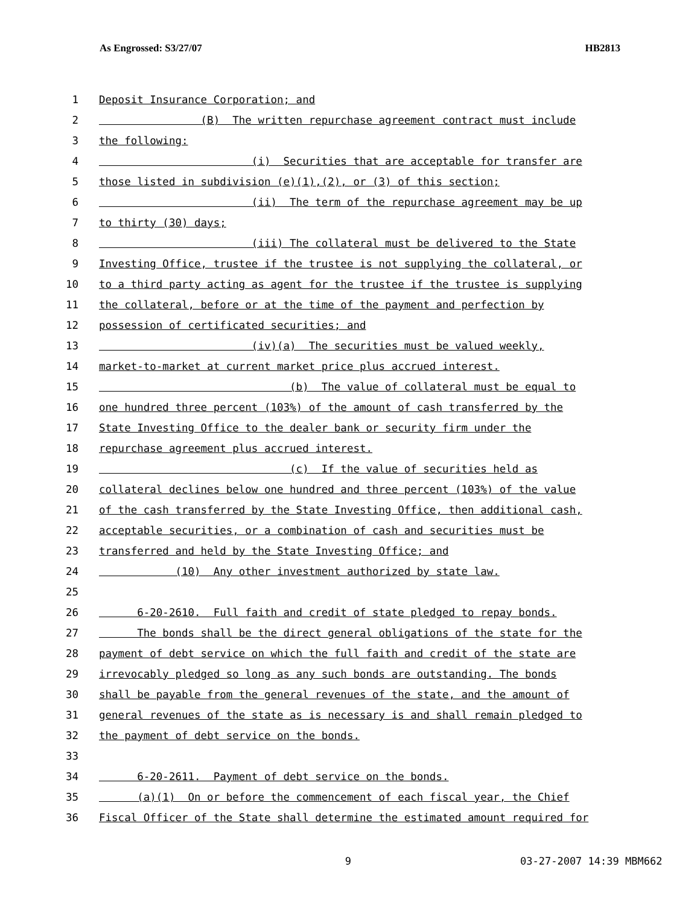As Engrossed: S3/27/07 HB2813
1 Deposit Insurance Corporation; and
2 (B) The written repurchase agreement contract must include
3 the following:
4 (i) Securities that are acceptable for transfer are
5 those listed in subdivision (e)(1),(2), or (3) of this section;
6 (ii) The term of the repurchase agreement may be up
7 to thirty (30) days;
8 (iii) The collateral must be delivered to the State
9 Investing Office, trustee if the trustee is not supplying the collateral, or
10 to a third party acting as agent for the trustee if the trustee is supplying
11 the collateral, before or at the time of the payment and perfection by
12 possession of certificated securities; and
13 (iv)(a) The securities must be valued weekly,
14 market-to-market at current market price plus accrued interest.
15 (b) The value of collateral must be equal to
16 one hundred three percent (103%) of the amount of cash transferred by the
17 State Investing Office to the dealer bank or security firm under the
18 repurchase agreement plus accrued interest.
19 (c) If the value of securities held as
20 collateral declines below one hundred and three percent (103%) of the value
21 of the cash transferred by the State Investing Office, then additional cash,
22 acceptable securities, or a combination of cash and securities must be
23 transferred and held by the State Investing Office; and
24 (10) Any other investment authorized by state law.
25
26 6-20-2610. Full faith and credit of state pledged to repay bonds.
27 The bonds shall be the direct general obligations of the state for the
28 payment of debt service on which the full faith and credit of the state are
29 irrevocably pledged so long as any such bonds are outstanding. The bonds
30 shall be payable from the general revenues of the state, and the amount of
31 general revenues of the state as is necessary is and shall remain pledged to
32 the payment of debt service on the bonds.
33
34 6-20-2611. Payment of debt service on the bonds.
35 (a)(1) On or before the commencement of each fiscal year, the Chief
36 Fiscal Officer of the State shall determine the estimated amount required for
9 03-27-2007 14:39 MBM662